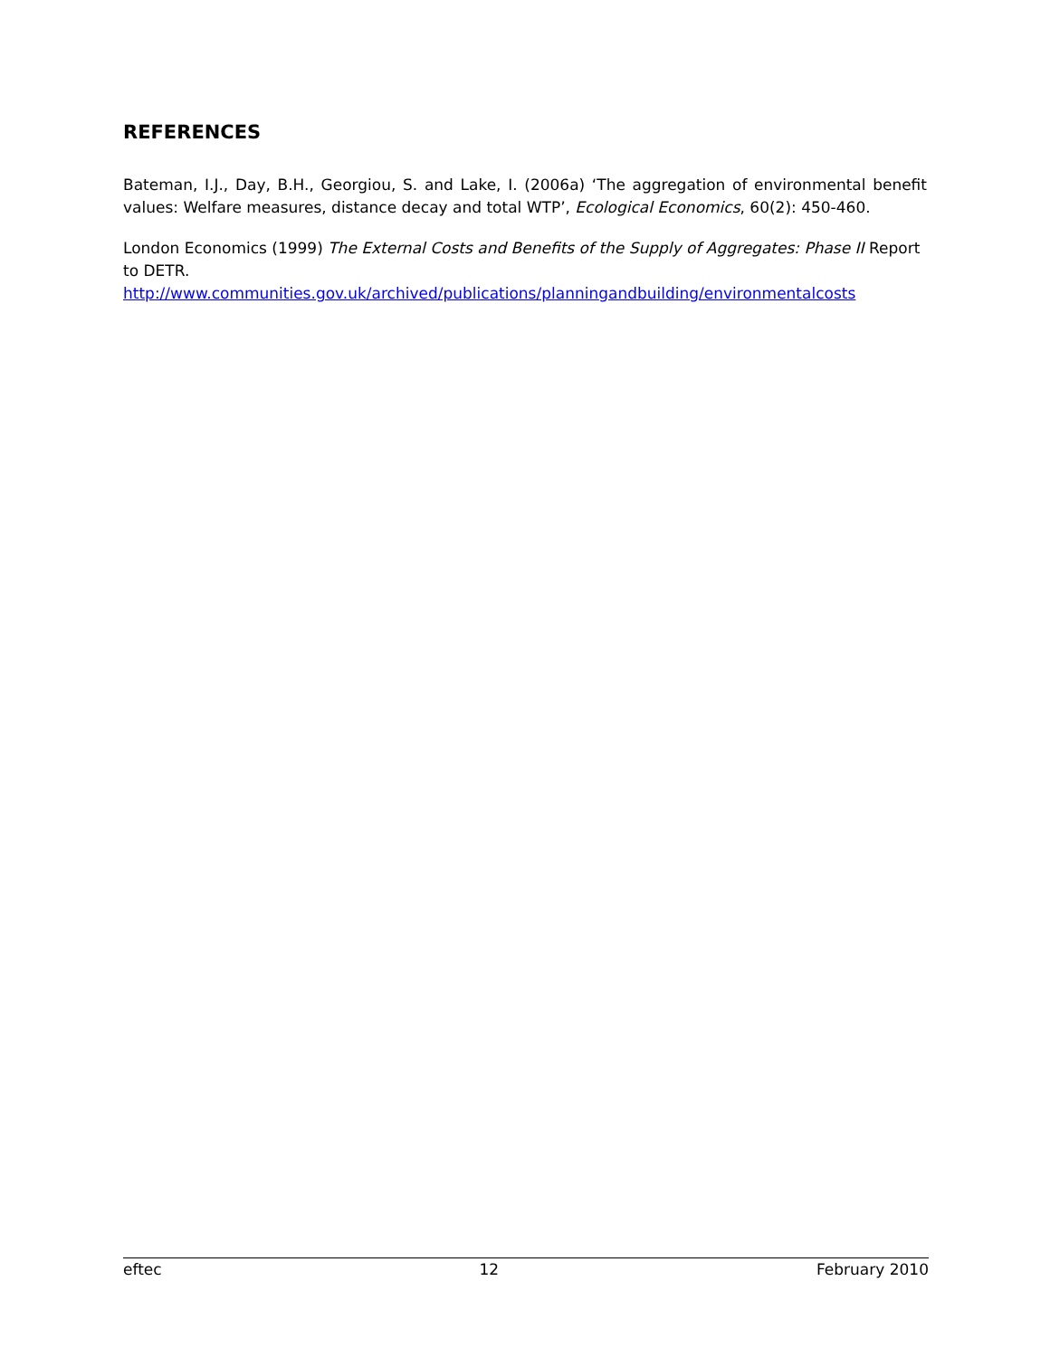REFERENCES
Bateman, I.J., Day, B.H., Georgiou, S. and Lake, I. (2006a) ‘The aggregation of environmental benefit values: Welfare measures, distance decay and total WTP’, Ecological Economics, 60(2): 450-460.
London Economics (1999) The External Costs and Benefits of the Supply of Aggregates: Phase II Report to DETR.
http://www.communities.gov.uk/archived/publications/planningandbuilding/environmentalcosts
eftec 12 February 2010